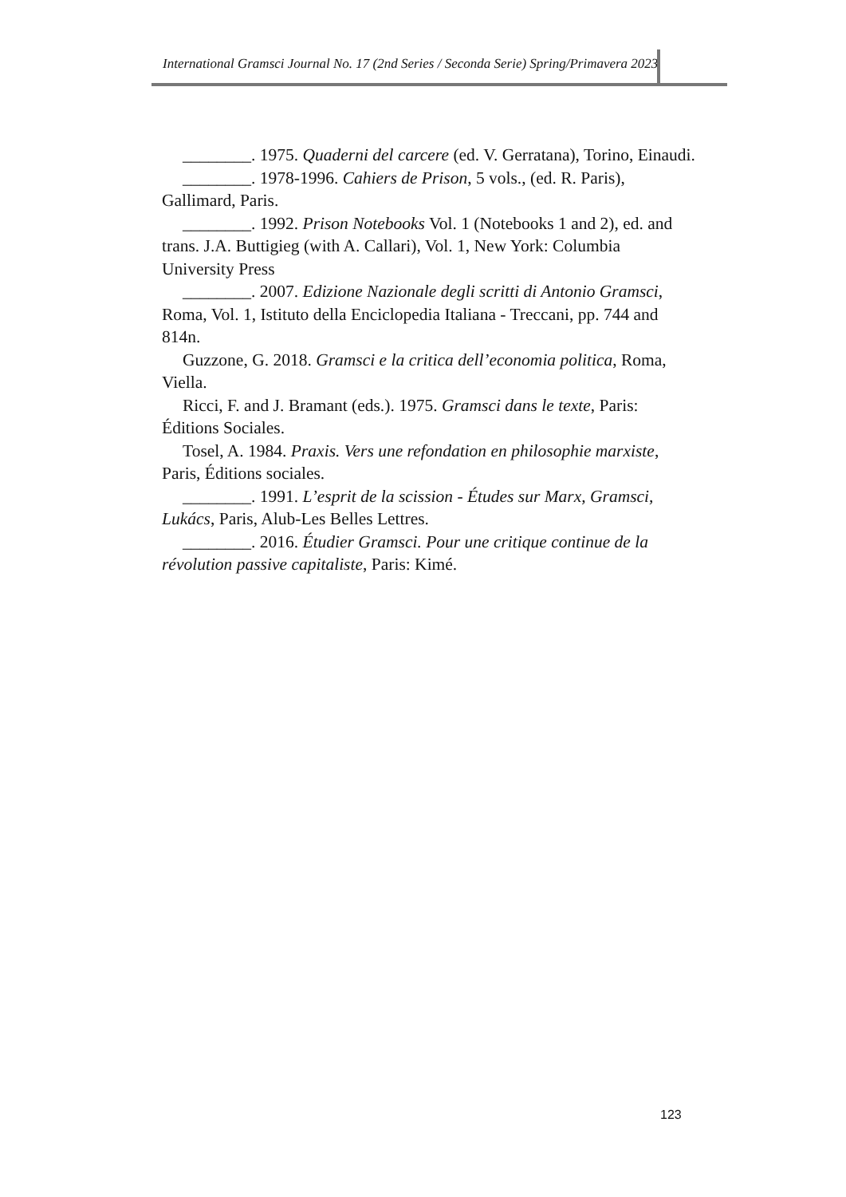International Gramsci Journal No. 17 (2nd Series / Seconda Serie) Spring/Primavera 2023
________. 1975. Quaderni del carcere (ed. V. Gerratana), Torino, Einaudi.
________. 1978-1996. Cahiers de Prison, 5 vols., (ed. R. Paris), Gallimard, Paris.
________. 1992. Prison Notebooks Vol. 1 (Notebooks 1 and 2), ed. and trans. J.A. Buttigieg (with A. Callari), Vol. 1, New York: Columbia University Press
________. 2007. Edizione Nazionale degli scritti di Antonio Gramsci, Roma, Vol. 1, Istituto della Enciclopedia Italiana - Treccani, pp. 744 and 814n.
Guzzone, G. 2018. Gramsci e la critica dell’economia politica, Roma, Viella.
Ricci, F. and J. Bramant (eds.). 1975. Gramsci dans le texte, Paris: Éditions Sociales.
Tosel, A. 1984. Praxis. Vers une refondation en philosophie marxiste, Paris, Éditions sociales.
________. 1991. L’esprit de la scission - Études sur Marx, Gramsci, Lukács, Paris, Alub-Les Belles Lettres.
________. 2016. Étudier Gramsci. Pour une critique continue de la révolution passive capitaliste, Paris: Kimé.
123